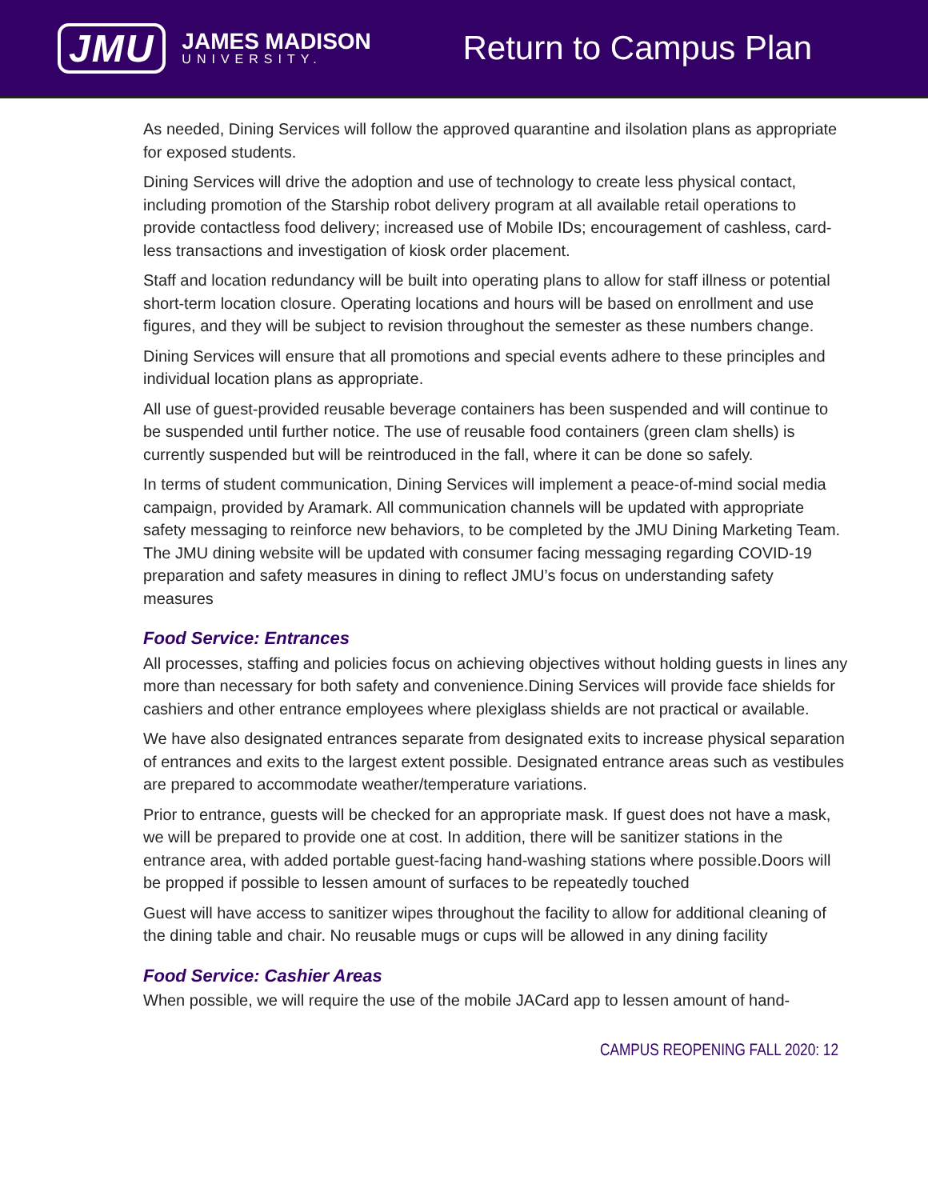JMU
JAMES MADISON
UNIVERSITY.
Return to Campus Plan
As needed, Dining Services will follow the approved quarantine and ilsolation plans as appropriate for exposed students.
Dining Services will drive the adoption and use of technology to create less physical contact, including promotion of the Starship robot delivery program at all available retail operations to provide contactless food delivery; increased use of Mobile IDs; encouragement of cashless, card-less transactions and investigation of kiosk order placement.
Staff and location redundancy will be built into operating plans to allow for staff illness or potential short-term location closure. Operating locations and hours will be based on enrollment and use figures, and they will be subject to revision throughout the semester as these numbers change.
Dining Services will ensure that all promotions and special events adhere to these principles and individual location plans as appropriate.
All use of guest-provided reusable beverage containers has been suspended and will continue to be suspended until further notice. The use of reusable food containers (green clam shells) is currently suspended but will be reintroduced in the fall, where it can be done so safely.
In terms of student communication, Dining Services will implement a peace-of-mind social media campaign, provided by Aramark. All communication channels will be updated with appropriate safety messaging to reinforce new behaviors, to be completed by the JMU Dining Marketing Team. The JMU dining website will be updated with consumer facing messaging regarding COVID-19 preparation and safety measures in dining to reflect JMU’s focus on understanding safety measures
Food Service: Entrances
All processes, staffing and policies focus on achieving objectives without holding guests in lines any more than necessary for both safety and convenience.Dining Services will provide face shields for cashiers and other entrance employees where plexiglass shields are not practical or available.
We have also designated entrances separate from designated exits to increase physical separation of entrances and exits to the largest extent possible. Designated entrance areas such as vestibules are prepared to accommodate weather/temperature variations.
Prior to entrance, guests will be checked for an appropriate mask. If guest does not have a mask, we will be prepared to provide one at cost. In addition, there will be sanitizer stations in the entrance area, with added portable guest-facing hand-washing stations where possible.Doors will be propped if possible to lessen amount of surfaces to be repeatedly touched
Guest will have access to sanitizer wipes throughout the facility to allow for additional cleaning of the dining table and chair. No reusable mugs or cups will be allowed in any dining facility
Food Service: Cashier Areas
When possible, we will require the use of the mobile JACard app to lessen amount of hand-
CAMPUS REOPENING FALL 2020: 12